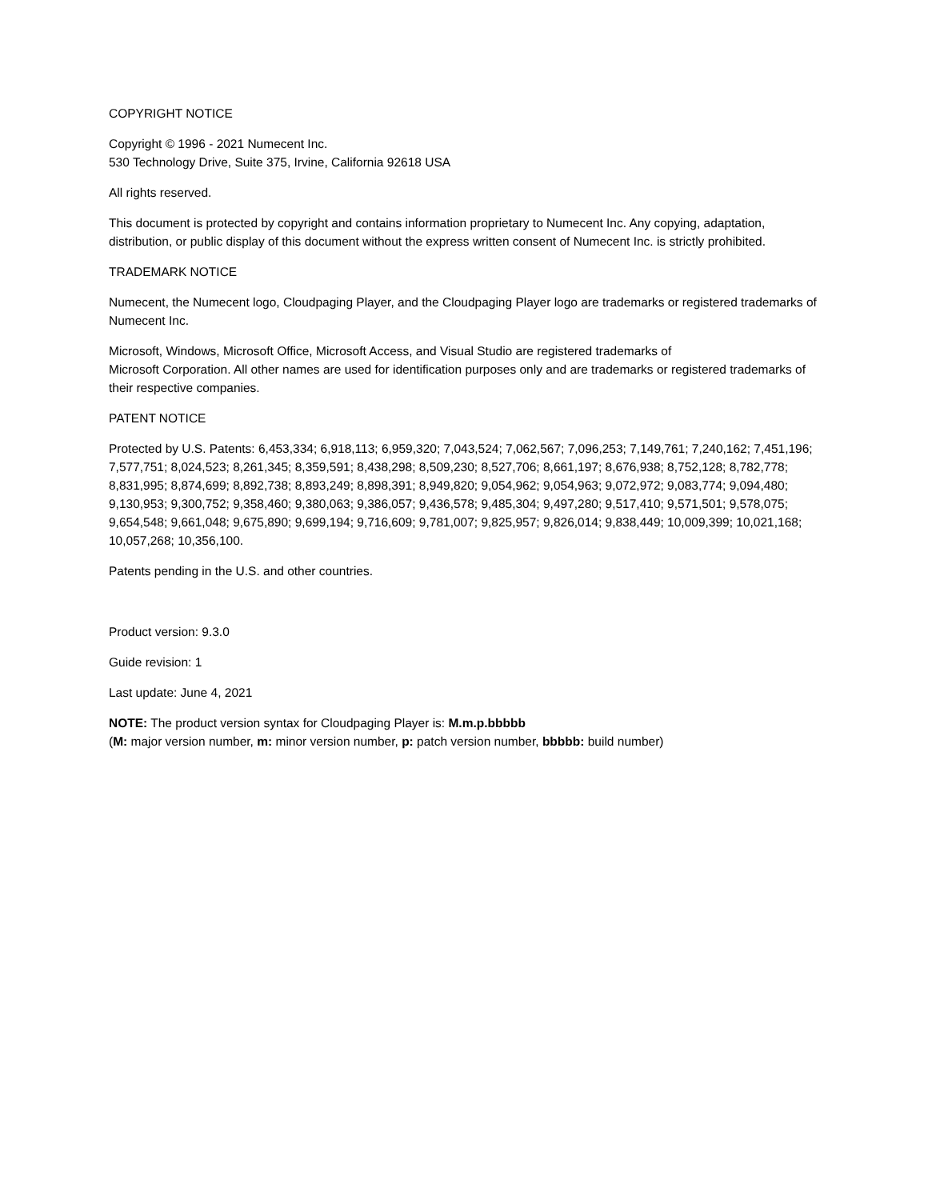COPYRIGHT NOTICE
Copyright © 1996 - 2021 Numecent Inc.
530 Technology Drive, Suite 375, Irvine, California 92618 USA
All rights reserved.
This document is protected by copyright and contains information proprietary to Numecent Inc. Any copying, adaptation, distribution, or public display of this document without the express written consent of Numecent Inc. is strictly prohibited.
TRADEMARK NOTICE
Numecent, the Numecent logo, Cloudpaging Player, and the Cloudpaging Player logo are trademarks or registered trademarks of Numecent Inc.
Microsoft, Windows, Microsoft Office, Microsoft Access, and Visual Studio are registered trademarks of
Microsoft Corporation. All other names are used for identification purposes only and are trademarks or registered trademarks of their respective companies.
PATENT NOTICE
Protected by U.S. Patents: 6,453,334; 6,918,113; 6,959,320; 7,043,524; 7,062,567; 7,096,253; 7,149,761; 7,240,162; 7,451,196; 7,577,751; 8,024,523; 8,261,345; 8,359,591; 8,438,298; 8,509,230; 8,527,706; 8,661,197; 8,676,938; 8,752,128; 8,782,778; 8,831,995; 8,874,699; 8,892,738; 8,893,249; 8,898,391; 8,949,820; 9,054,962; 9,054,963; 9,072,972; 9,083,774; 9,094,480; 9,130,953; 9,300,752; 9,358,460; 9,380,063; 9,386,057; 9,436,578; 9,485,304; 9,497,280; 9,517,410; 9,571,501; 9,578,075; 9,654,548; 9,661,048; 9,675,890; 9,699,194; 9,716,609; 9,781,007; 9,825,957; 9,826,014; 9,838,449; 10,009,399; 10,021,168; 10,057,268; 10,356,100.
Patents pending in the U.S. and other countries.
Product version: 9.3.0
Guide revision: 1
Last update: June 4, 2021
NOTE: The product version syntax for Cloudpaging Player is: M.m.p.bbbbb
(M: major version number, m: minor version number, p: patch version number, bbbbb: build number)